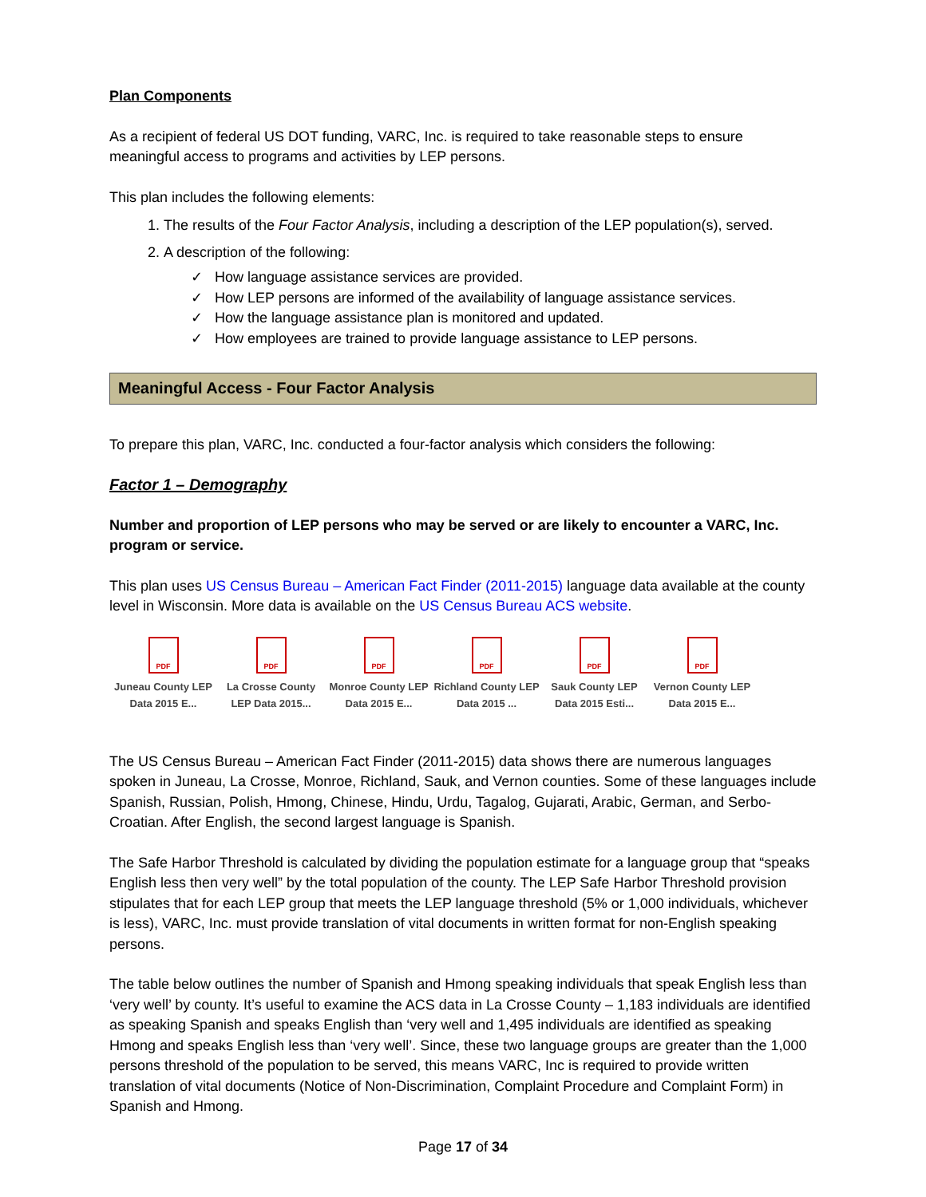Plan Components
As a recipient of federal US DOT funding, VARC, Inc. is required to take reasonable steps to ensure meaningful access to programs and activities by LEP persons.
This plan includes the following elements:
1. The results of the Four Factor Analysis, including a description of the LEP population(s), served.
2. A description of the following:
✓ How language assistance services are provided.
✓ How LEP persons are informed of the availability of language assistance services.
✓ How the language assistance plan is monitored and updated.
✓ How employees are trained to provide language assistance to LEP persons.
Meaningful Access - Four Factor Analysis
To prepare this plan, VARC, Inc. conducted a four-factor analysis which considers the following:
Factor 1 – Demography
Number and proportion of LEP persons who may be served or are likely to encounter a VARC, Inc. program or service.
This plan uses US Census Bureau – American Fact Finder (2011-2015) language data available at the county level in Wisconsin. More data is available on the US Census Bureau ACS website.
PDF
Juneau County LEP Data 2015 E...
PDF
La Crosse County LEP Data 2015...
PDF
Monroe County LEP Data 2015 E...
PDF
Richland County LEP Data 2015 ...
PDF
Sauk County LEP Data 2015 Esti...
PDF
Vernon County LEP Data 2015 E...
The US Census Bureau – American Fact Finder (2011-2015) data shows there are numerous languages spoken in Juneau, La Crosse, Monroe, Richland, Sauk, and Vernon counties. Some of these languages include Spanish, Russian, Polish, Hmong, Chinese, Hindu, Urdu, Tagalog, Gujarati, Arabic, German, and Serbo-Croatian. After English, the second largest language is Spanish.
The Safe Harbor Threshold is calculated by dividing the population estimate for a language group that “speaks English less then very well” by the total population of the county. The LEP Safe Harbor Threshold provision stipulates that for each LEP group that meets the LEP language threshold (5% or 1,000 individuals, whichever is less), VARC, Inc. must provide translation of vital documents in written format for non-English speaking persons.
The table below outlines the number of Spanish and Hmong speaking individuals that speak English less than ‘very well’ by county. It’s useful to examine the ACS data in La Crosse County – 1,183 individuals are identified as speaking Spanish and speaks English than ‘very well and 1,495 individuals are identified as speaking Hmong and speaks English less than ‘very well’. Since, these two language groups are greater than the 1,000 persons threshold of the population to be served, this means VARC, Inc is required to provide written translation of vital documents (Notice of Non-Discrimination, Complaint Procedure and Complaint Form) in Spanish and Hmong.
Page 17 of 34